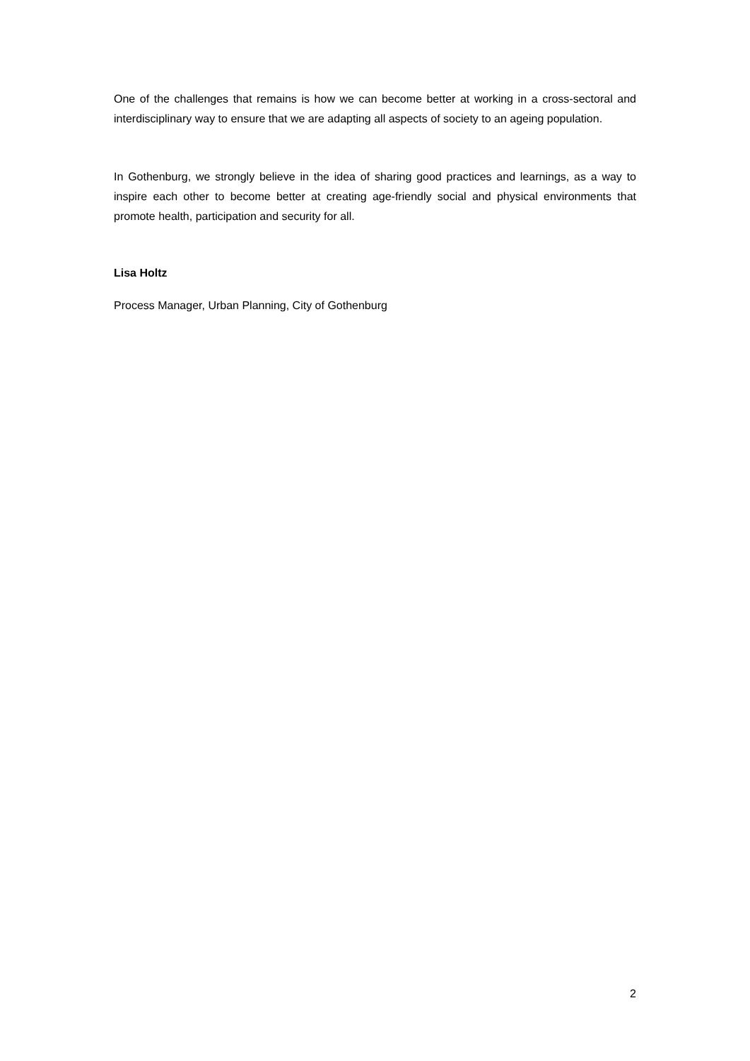One of the challenges that remains is how we can become better at working in a cross-sectoral and interdisciplinary way to ensure that we are adapting all aspects of society to an ageing population.
In Gothenburg, we strongly believe in the idea of sharing good practices and learnings, as a way to inspire each other to become better at creating age-friendly social and physical environments that promote health, participation and security for all.
Lisa Holtz
Process Manager, Urban Planning, City of Gothenburg
2